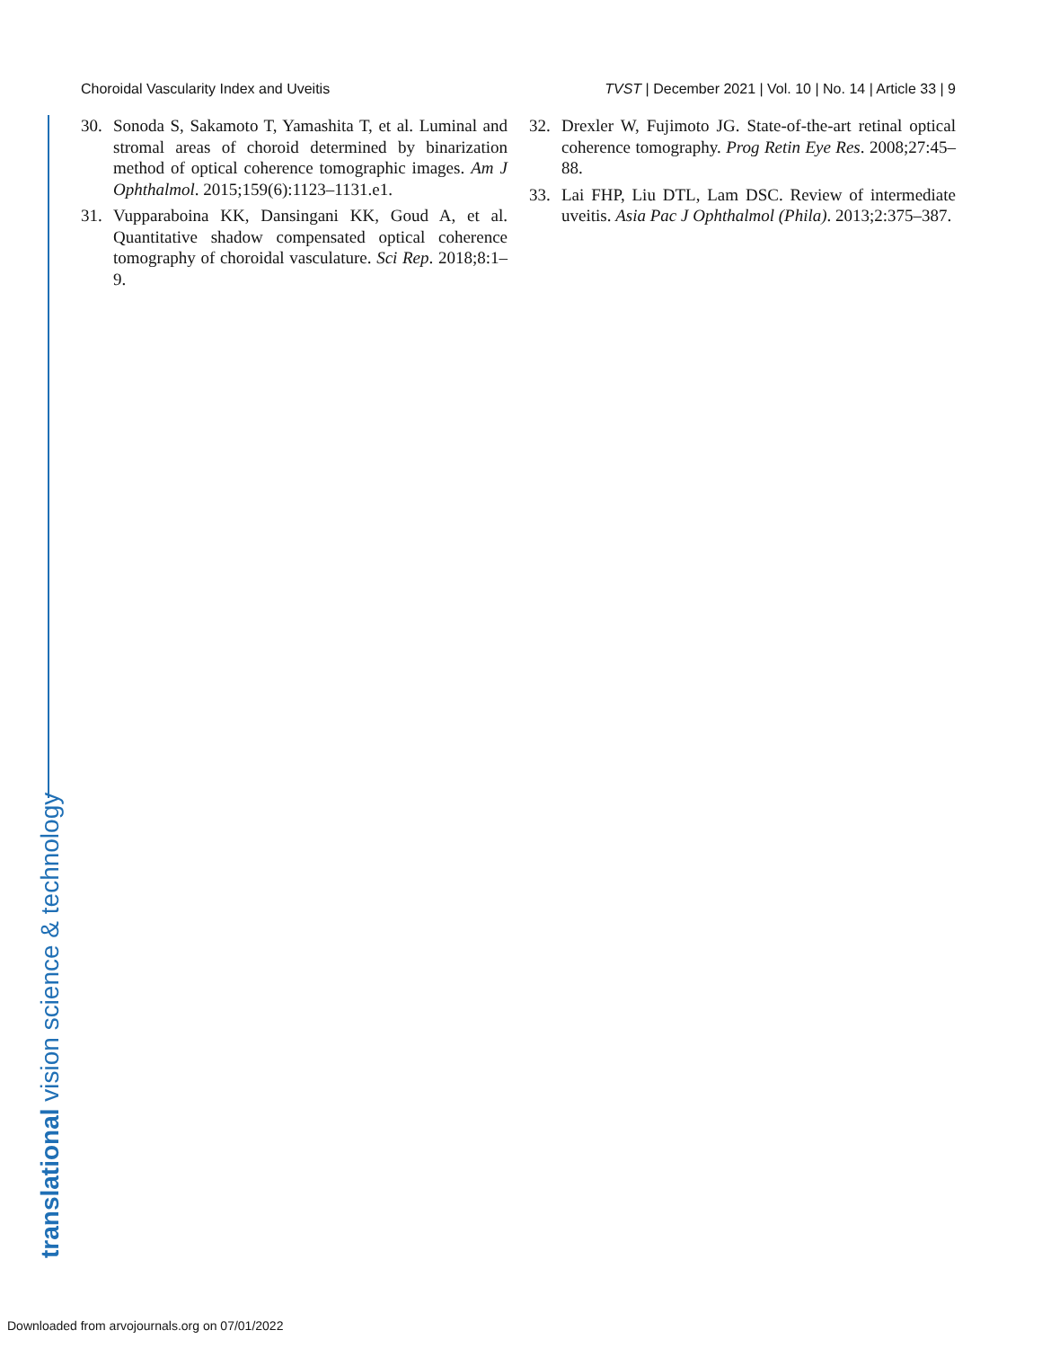Choroidal Vascularity Index and Uveitis TVST | December 2021 | Vol. 10 | No. 14 | Article 33 | 9
30. Sonoda S, Sakamoto T, Yamashita T, et al. Luminal and stromal areas of choroid determined by binarization method of optical coherence tomographic images. Am J Ophthalmol. 2015;159(6):1123–1131.e1.
31. Vupparaboina KK, Dansingani KK, Goud A, et al. Quantitative shadow compensated optical coherence tomography of choroidal vasculature. Sci Rep. 2018;8:1–9.
32. Drexler W, Fujimoto JG. State-of-the-art retinal optical coherence tomography. Prog Retin Eye Res. 2008;27:45–88.
33. Lai FHP, Liu DTL, Lam DSC. Review of intermediate uveitis. Asia Pac J Ophthalmol (Phila). 2013;2:375–387.
translational vision science & technology
Downloaded from arvojournals.org on 07/01/2022